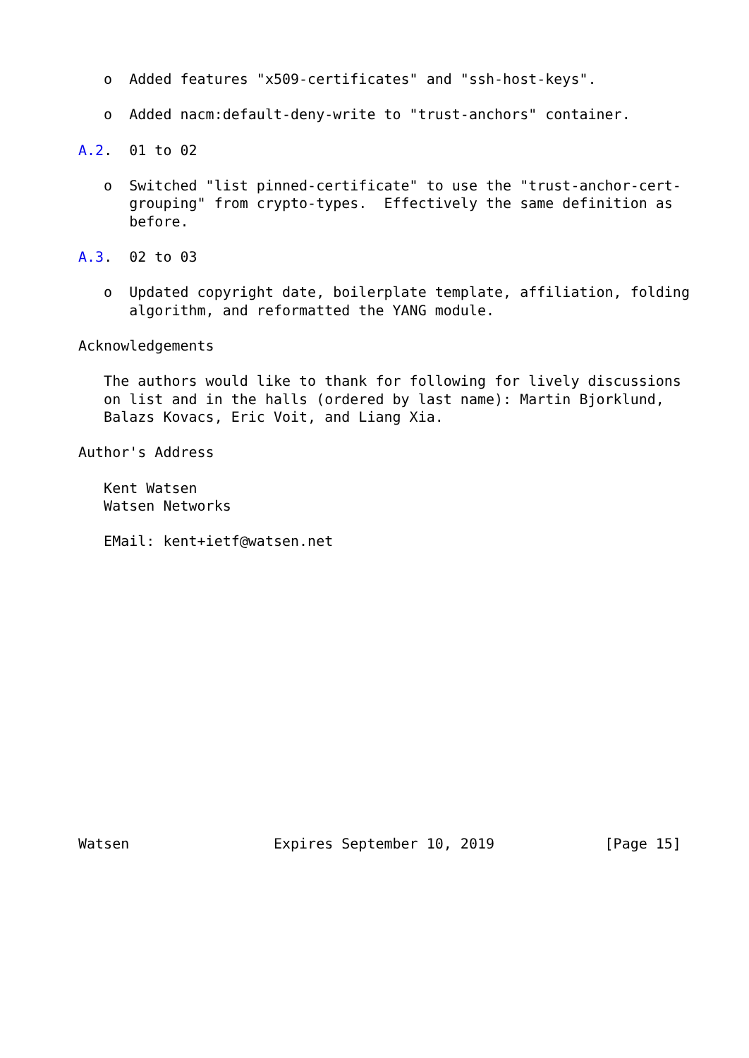o  Added features "x509-certificates" and "ssh-host-keys".

   o  Added nacm:default-deny-write to "trust-anchors" container.

A.2.  01 to 02

   o  Switched "list pinned-certificate" to use the "trust-anchor-cert-
      grouping" from crypto-types.  Effectively the same definition as
      before.

A.3.  02 to 03

   o  Updated copyright date, boilerplate template, affiliation, folding
      algorithm, and reformatted the YANG module.

Acknowledgements

   The authors would like to thank for following for lively discussions
   on list and in the halls (ordered by last name): Martin Bjorklund,
   Balazs Kovacs, Eric Voit, and Liang Xia.

Author's Address

   Kent Watsen
   Watsen Networks

   EMail: kent+ietf@watsen.net
















Watsen                 Expires September 10, 2019             [Page 15]